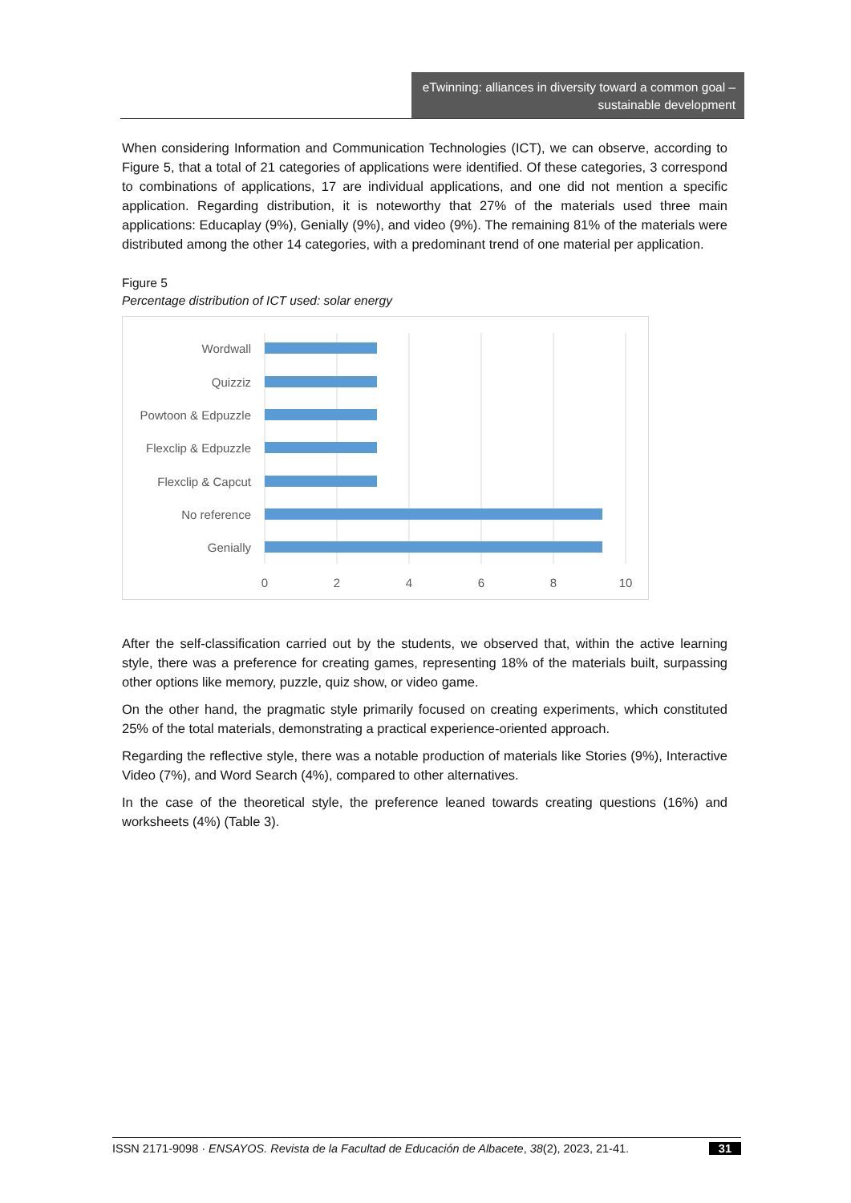eTwinning: alliances in diversity toward a common goal – sustainable development
When considering Information and Communication Technologies (ICT), we can observe, according to Figure 5, that a total of 21 categories of applications were identified. Of these categories, 3 correspond to combinations of applications, 17 are individual applications, and one did not mention a specific application. Regarding distribution, it is noteworthy that 27% of the materials used three main applications: Educaplay (9%), Genially (9%), and video (9%). The remaining 81% of the materials were distributed among the other 14 categories, with a predominant trend of one material per application.
Figure 5
Percentage distribution of ICT used: solar energy
Wordwall
Quizziz
Powtoon & Edpuzzle
Flexclip & Edpuzzle
Flexclip & Capcut
No reference
Genially
0
2
4
6
8
10
After the self-classification carried out by the students, we observed that, within the active learning style, there was a preference for creating games, representing 18% of the materials built, surpassing other options like memory, puzzle, quiz show, or video game.
On the other hand, the pragmatic style primarily focused on creating experiments, which constituted 25% of the total materials, demonstrating a practical experience-oriented approach.
Regarding the reflective style, there was a notable production of materials like Stories (9%), Interactive Video (7%), and Word Search (4%), compared to other alternatives.
In the case of the theoretical style, the preference leaned towards creating questions (16%) and worksheets (4%) (Table 3).
ISSN 2171-9098 · ENSAYOS. Revista de la Facultad de Educación de Albacete, 38(2), 2023, 21-41. 31